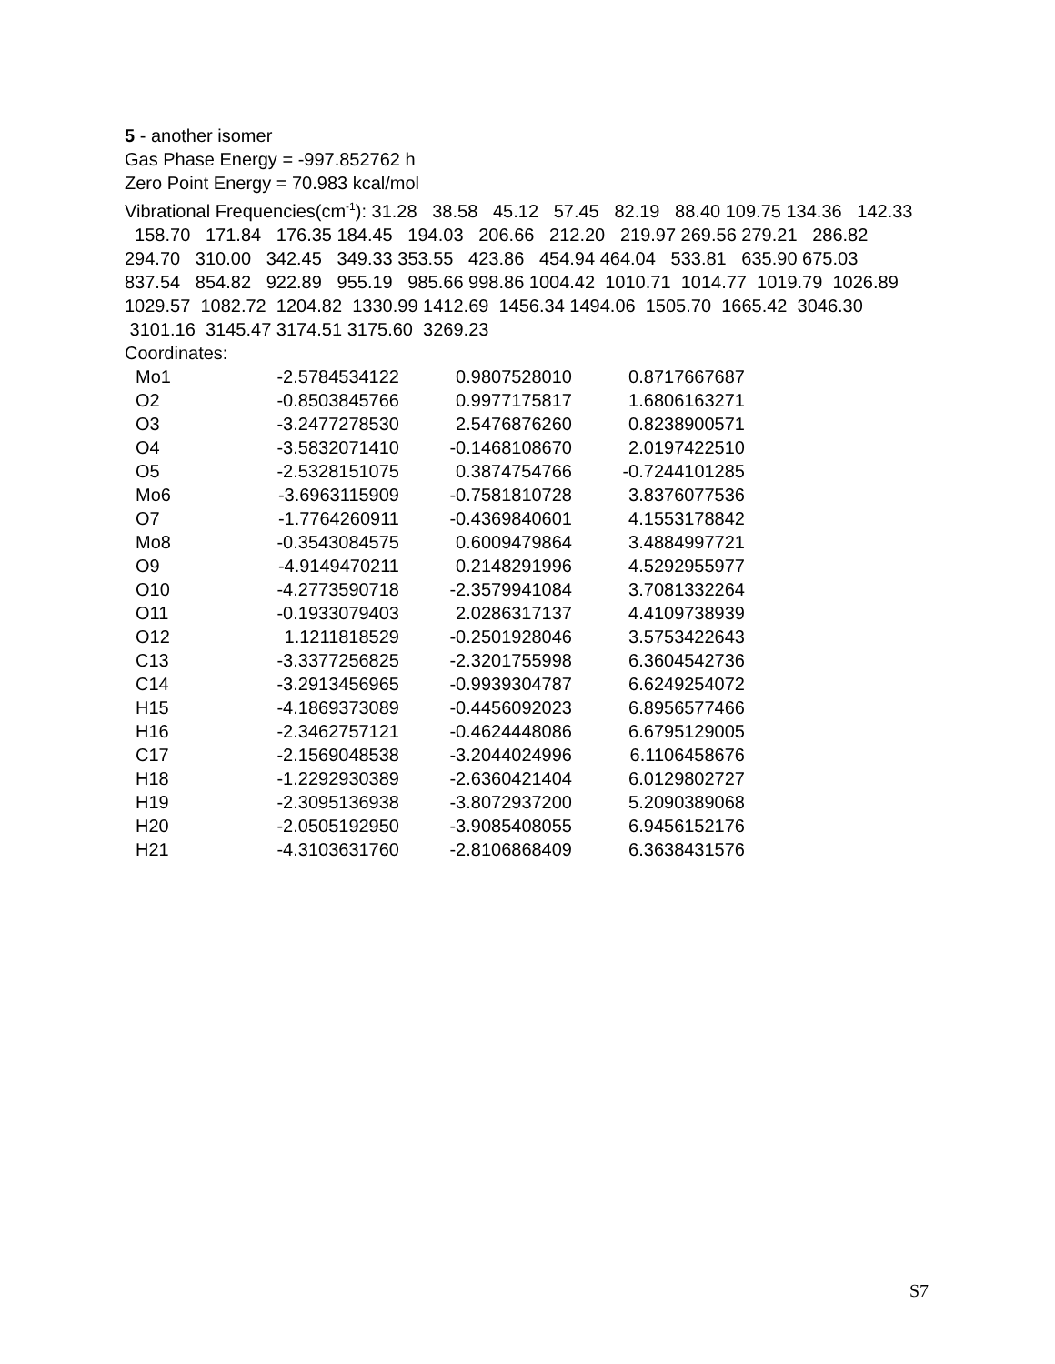5 - another isomer
Gas Phase Energy = -997.852762 h
Zero Point Energy = 70.983 kcal/mol
Vibrational Frequencies(cm<sup>-1</sup>): 31.28 38.58 45.12 57.45 82.19 88.40 109.75 134.36 142.33 158.70 171.84 176.35 184.45 194.03 206.66 212.20 219.97 269.56 279.21 286.82 294.70 310.00 342.45 349.33 353.55 423.86 454.94 464.04 533.81 635.90 675.03 837.54 854.82 922.89 955.19 985.66 998.86 1004.42 1010.71 1014.77 1019.79 1026.89 1029.57 1082.72 1204.82 1330.99 1412.69 1456.34 1494.06 1505.70 1665.42 3046.30 3101.16 3145.47 3174.51 3175.60 3269.23
Coordinates:
| Mo1 | -2.5784534122 | 0.9807528010 | 0.8717667687 |
| O2 | -0.8503845766 | 0.9977175817 | 1.6806163271 |
| O3 | -3.2477278530 | 2.5476876260 | 0.8238900571 |
| O4 | -3.5832071410 | -0.1468108670 | 2.0197422510 |
| O5 | -2.5328151075 | 0.3874754766 | -0.7244101285 |
| Mo6 | -3.6963115909 | -0.7581810728 | 3.8376077536 |
| O7 | -1.7764260911 | -0.4369840601 | 4.1553178842 |
| Mo8 | -0.3543084575 | 0.6009479864 | 3.4884997721 |
| O9 | -4.9149470211 | 0.2148291996 | 4.5292955977 |
| O10 | -4.2773590718 | -2.3579941084 | 3.7081332264 |
| O11 | -0.1933079403 | 2.0286317137 | 4.4109738939 |
| O12 | 1.1211818529 | -0.2501928046 | 3.5753422643 |
| C13 | -3.3377256825 | -2.3201755998 | 6.3604542736 |
| C14 | -3.2913456965 | -0.9939304787 | 6.6249254072 |
| H15 | -4.1869373089 | -0.4456092023 | 6.8956577466 |
| H16 | -2.3462757121 | -0.4624448086 | 6.6795129005 |
| C17 | -2.1569048538 | -3.2044024996 | 6.1106458676 |
| H18 | -1.2292930389 | -2.6360421404 | 6.0129802727 |
| H19 | -2.3095136938 | -3.8072937200 | 5.2090389068 |
| H20 | -2.0505192950 | -3.9085408055 | 6.9456152176 |
| H21 | -4.3103631760 | -2.8106868409 | 6.3638431576 |
S7